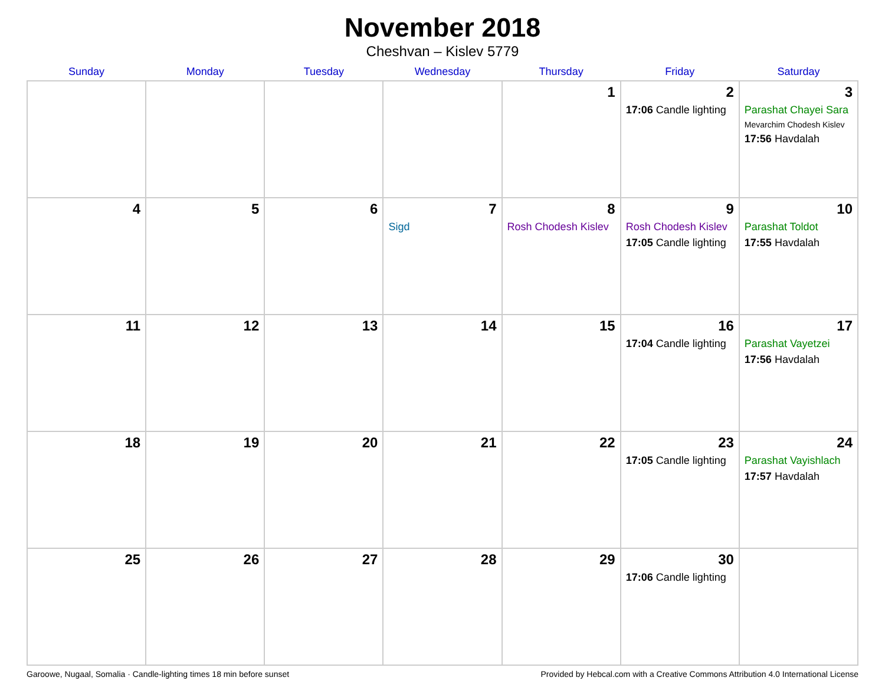November 2018
Cheshvan – Kislev 5779
| Sunday | Monday | Tuesday | Wednesday | Thursday | Friday | Saturday |
| --- | --- | --- | --- | --- | --- | --- |
| | | | | 1 | 2 17:06 Candle lighting | 3 Parashat Chayei Sara Mevarchim Chodesh Kislev 17:56 Havdalah |
| 4 | 5 | 6 | 7 Sigd | 8 Rosh Chodesh Kislev | 9 Rosh Chodesh Kislev 17:05 Candle lighting | 10 Parashat Toldot 17:55 Havdalah |
| 11 | 12 | 13 | 14 | 15 | 16 17:04 Candle lighting | 17 Parashat Vayetzei 17:56 Havdalah |
| 18 | 19 | 20 | 21 | 22 | 23 17:05 Candle lighting | 24 Parashat Vayishlach 17:57 Havdalah |
| 25 | 26 | 27 | 28 | 29 | 30 17:06 Candle lighting | |
Garoowe, Nugaal, Somalia · Candle-lighting times 18 min before sunset Provided by Hebcal.com with a Creative Commons Attribution 4.0 International License